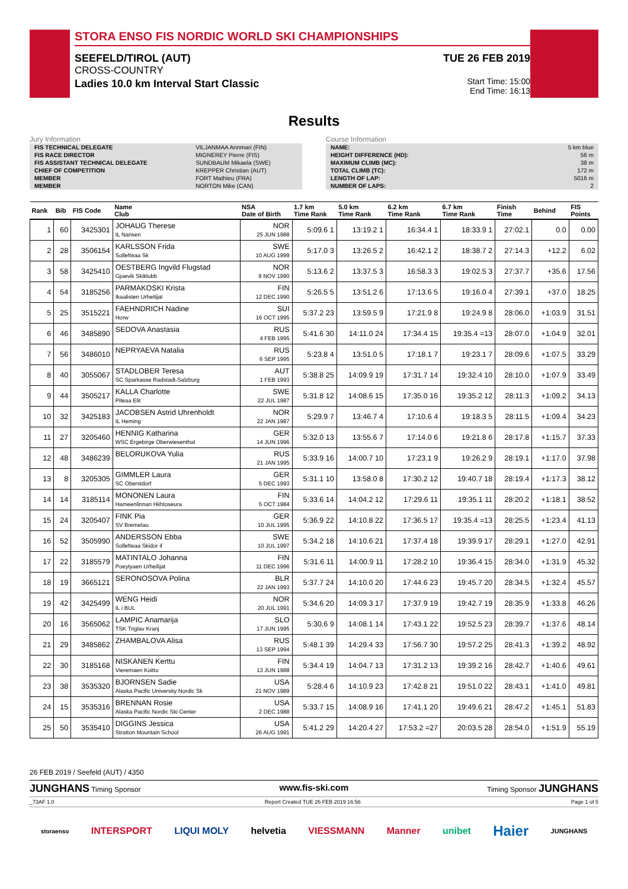STORA ENSO FIS NORDIC WORLD SKI CHAMPIONSHIPS
SEEFELD/TIROL (AUT) TUE 26 FEB 2019
CROSS-COUNTRY
Ladies 10.0 km Interval Start Classic
Start Time: 15:00
End Time: 16:13
Results
Jury Information
| FIS TECHNICAL DELEGATE | VILJANMAA Annmari (FIN) |
| FIS RACE DIRECTOR | MIGNEREY Pierre (FIS) |
| FIS ASSISTANT TECHNICAL DELEGATE | SUNDBAUM Mikaela (SWE) |
| CHIEF OF COMPETITION | KREPPER Christian (AUT) |
| MEMBER | FORT Mathieu (FRA) |
| MEMBER | NORTON Mike (CAN) |
Course Information
| NAME: | 5 km blue |
| HEIGHT DIFFERENCE (HD): | 56 m |
| MAXIMUM CLIMB (MC): | 38 m |
| TOTAL CLIMB (TC): | 172 m |
| LENGTH OF LAP: | 5016 m |
| NUMBER OF LAPS: | 2 |
| Rank | Bib | FIS Code | Name Club | NSA Date of Birth | 1.7 km Time Rank | 5.0 km Time Rank | 6.2 km Time Rank | 6.7 km Time Rank | Finish Time | Behind | FIS Points |
| --- | --- | --- | --- | --- | --- | --- | --- | --- | --- | --- | --- |
| 1 | 60 | 3425301 | JOHAUG Therese IL Nansen | NOR 25 JUN 1988 | 5:09.6 1 | 13:19.2 1 | 16:34.4 1 | 18:33.9 1 | 27:02.1 | 0.0 | 0.00 |
| 2 | 28 | 3506154 | KARLSSON Frida Sollefteaa Sk | SWE 10 AUG 1999 | 5:17.0 3 | 13:26.5 2 | 16:42.1 2 | 18:38.7 2 | 27:14.3 | +12.2 | 6.02 |
| 3 | 58 | 3425410 | OESTBERG Ingvild Flugstad Gjoevik Skiklubb | NOR 9 NOV 1990 | 5:13.6 2 | 13:37.5 3 | 16:58.3 3 | 19:02.5 3 | 27:37.7 | +35.6 | 17.56 |
| 4 | 54 | 3185256 | PARMAKOSKI Krista Ikaalisten Urheilijat | FIN 12 DEC 1990 | 5:26.5 5 | 13:51.2 6 | 17:13.6 5 | 19:16.0 4 | 27:39.1 | +37.0 | 18.25 |
| 5 | 25 | 3515221 | FAEHNDRICH Nadine Horw | SUI 16 OCT 1995 | 5:37.2 23 | 13:59.5 9 | 17:21.9 8 | 19:24.9 8 | 28:06.0 | +1:03.9 | 31.51 |
| 6 | 46 | 3485890 | SEDOVA Anastasia | RUS 4 FEB 1995 | 5:41.6 30 | 14:11.0 24 | 17:34.4 15 | 19:35.4 =13 | 28:07.0 | +1:04.9 | 32.01 |
| 7 | 56 | 3486010 | NEPRYAEVA Natalia | RUS 6 SEP 1995 | 5:23.8 4 | 13:51.0 5 | 17:18.1 7 | 19:23.1 7 | 28:09.6 | +1:07.5 | 33.29 |
| 8 | 40 | 3055067 | STADLOBER Teresa SC Sparkasse Radstadt-Salzburg | AUT 1 FEB 1993 | 5:38.8 25 | 14:09.9 19 | 17:31.7 14 | 19:32.4 10 | 28:10.0 | +1:07.9 | 33.49 |
| 9 | 44 | 3505217 | KALLA Charlotte Piteaa Elit | SWE 22 JUL 1987 | 5:31.8 12 | 14:08.6 15 | 17:35.0 16 | 19:35.2 12 | 28:11.3 | +1:09.2 | 34.13 |
| 10 | 32 | 3425183 | JACOBSEN Astrid Uhrenholdt IL Heming | NOR 22 JAN 1987 | 5:29.9 7 | 13:46.7 4 | 17:10.6 4 | 19:18.3 5 | 28:11.5 | +1:09.4 | 34.23 |
| 11 | 27 | 3205460 | HENNIG Katharina WSC Ergebirge Oberwiesenthal | GER 14 JUN 1996 | 5:32.0 13 | 13:55.6 7 | 17:14.0 6 | 19:21.8 6 | 28:17.8 | +1:15.7 | 37.33 |
| 12 | 48 | 3486239 | BELORUKOVA Yulia | RUS 21 JAN 1995 | 5:33.9 16 | 14:00.7 10 | 17:23.1 9 | 19:26.2 9 | 28:19.1 | +1:17.0 | 37.98 |
| 13 | 8 | 3205305 | GIMMLER Laura SC Oberstdorf | GER 5 DEC 1993 | 5:31.1 10 | 13:58.0 8 | 17:30.2 12 | 19:40.7 18 | 28:19.4 | +1:17.3 | 38.12 |
| 14 | 14 | 3185114 | MONONEN Laura Hameenlinnan Hiihtoseura | FIN 5 OCT 1984 | 5:33.6 14 | 14:04.2 12 | 17:29.6 11 | 19:35.1 11 | 28:20.2 | +1:18.1 | 38.52 |
| 15 | 24 | 3205407 | FINK Pia SV Bremelau | GER 10 JUL 1995 | 5:36.9 22 | 14:10.8 22 | 17:36.5 17 | 19:35.4 =13 | 28:25.5 | +1:23.4 | 41.13 |
| 16 | 52 | 3505990 | ANDERSSON Ebba Sollefteaa Skidor if | SWE 10 JUL 1997 | 5:34.2 18 | 14:10.6 21 | 17:37.4 18 | 19:39.9 17 | 28:29.1 | +1:27.0 | 42.91 |
| 17 | 22 | 3185579 | MATINTALO Johanna Poeytyaen Urheilijat | FIN 11 DEC 1996 | 5:31.6 11 | 14:00.9 11 | 17:28.2 10 | 19:36.4 15 | 28:34.0 | +1:31.9 | 45.32 |
| 18 | 19 | 3665121 | SERONOSOVA Polina | BLR 22 JAN 1993 | 5:37.7 24 | 14:10.0 20 | 17:44.6 23 | 19:45.7 20 | 28:34.5 | +1:32.4 | 45.57 |
| 19 | 42 | 3425499 | WENG Heidi IL i BUL | NOR 20 JUL 1991 | 5:34.6 20 | 14:09.3 17 | 17:37.9 19 | 19:42.7 19 | 28:35.9 | +1:33.8 | 46.26 |
| 20 | 16 | 3565062 | LAMPIC Anamarija TSK Triglav Kranj | SLO 17 JUN 1995 | 5:30.6 9 | 14:08.1 14 | 17:43.1 22 | 19:52.5 23 | 28:39.7 | +1:37.6 | 48.14 |
| 21 | 29 | 3485862 | ZHAMBALOVA Alisa | RUS 13 SEP 1994 | 5:48.1 39 | 14:29.4 33 | 17:56.7 30 | 19:57.2 25 | 28:41.3 | +1:39.2 | 48.92 |
| 22 | 30 | 3185168 | NISKANEN Kerttu Vieremaen Koitto | FIN 13 JUN 1988 | 5:34.4 19 | 14:04.7 13 | 17:31.2 13 | 19:39.2 16 | 28:42.7 | +1:40.6 | 49.61 |
| 23 | 38 | 3535320 | BJORNSEN Sadie Alaska Pacific University Nordic Sk | USA 21 NOV 1989 | 5:28.4 6 | 14:10.9 23 | 17:42.8 21 | 19:51.0 22 | 28:43.1 | +1:41.0 | 49.81 |
| 24 | 15 | 3535316 | BRENNAN Rosie Alaska Pacific Nordic Ski Center | USA 2 DEC 1988 | 5:33.7 15 | 14:08.9 16 | 17:41.1 20 | 19:49.6 21 | 28:47.2 | +1:45.1 | 51.83 |
| 25 | 50 | 3535410 | DIGGINS Jessica Stratton Mountain School | USA 26 AUG 1991 | 5:41.2 29 | 14:20.4 27 | 17:53.2 =27 | 20:03.5 28 | 28:54.0 | +1:51.9 | 55.19 |
26 FEB 2019 / Seefeld (AUT) / 4350
JUNGHANS Timing Sponsor www.fis-ski.com Timing Sponsor JUNGHANS
_73AF 1.0 Report Created TUE 26 FEB 2019 16:56 Page 1 of 5
storaenso INTERSPORT LIQUI MOLY helvetia VIESSMANN Manner unibet Haier JUNGHANS